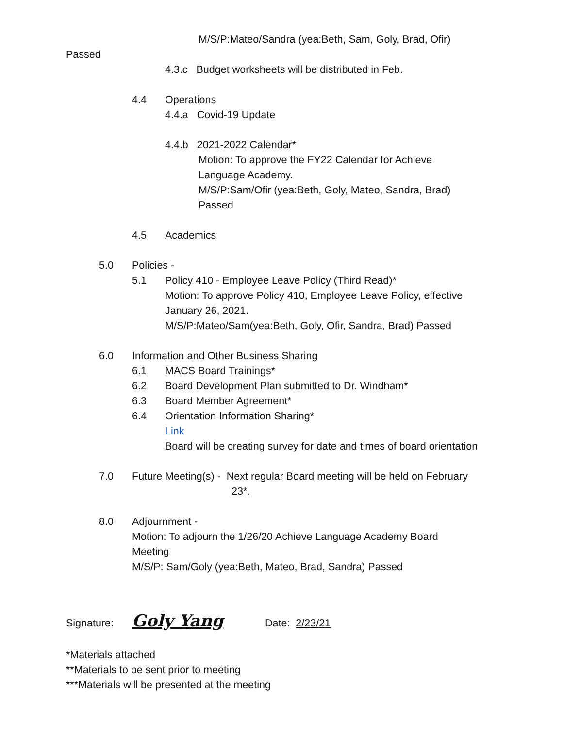M/S/P:Mateo/Sandra (yea:Beth, Sam, Goly, Brad, Ofir)
Passed
4.3.c Budget worksheets will be distributed in Feb.
4.4 Operations
4.4.a Covid-19 Update
4.4.b 2021-2022 Calendar*
Motion: To approve the FY22 Calendar for Achieve
Language Academy.
M/S/P:Sam/Ofir (yea:Beth, Goly, Mateo, Sandra, Brad)
Passed
4.5 Academics
5.0 Policies -
5.1 Policy 410 - Employee Leave Policy (Third Read)*
Motion: To approve Policy 410, Employee Leave Policy, effective
January 26, 2021.
M/S/P:Mateo/Sam(yea:Beth, Goly, Ofir, Sandra, Brad) Passed
6.0 Information and Other Business Sharing
6.1 MACS Board Trainings*
6.2 Board Development Plan submitted to Dr. Windham*
6.3 Board Member Agreement*
6.4 Orientation Information Sharing*
Link
Board will be creating survey for date and times of board orientation
7.0 Future Meeting(s) - Next regular Board meeting will be held on February
23*.
8.0 Adjournment -
Motion: To adjourn the 1/26/20 Achieve Language Academy Board
Meeting
M/S/P: Sam/Goly (yea:Beth, Mateo, Brad, Sandra) Passed
Signature: Goly Yang Date: 2/23/21
*Materials attached
**Materials to be sent prior to meeting
***Materials will be presented at the meeting